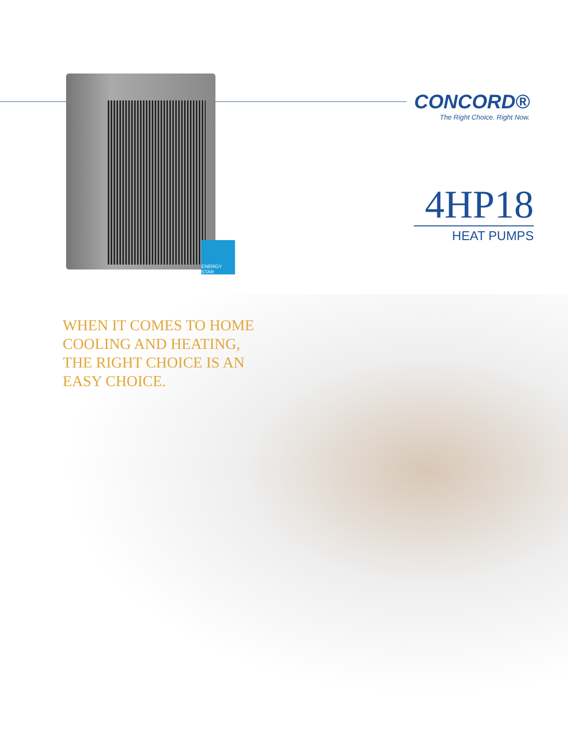ENERGY STAR
CONCORD®
The Right Choice. Right Now.
4HP18
HEAT PUMPS
WHEN IT COMES TO HOME
COOLING AND HEATING,
THE RIGHT CHOICE IS AN
EASY CHOICE.